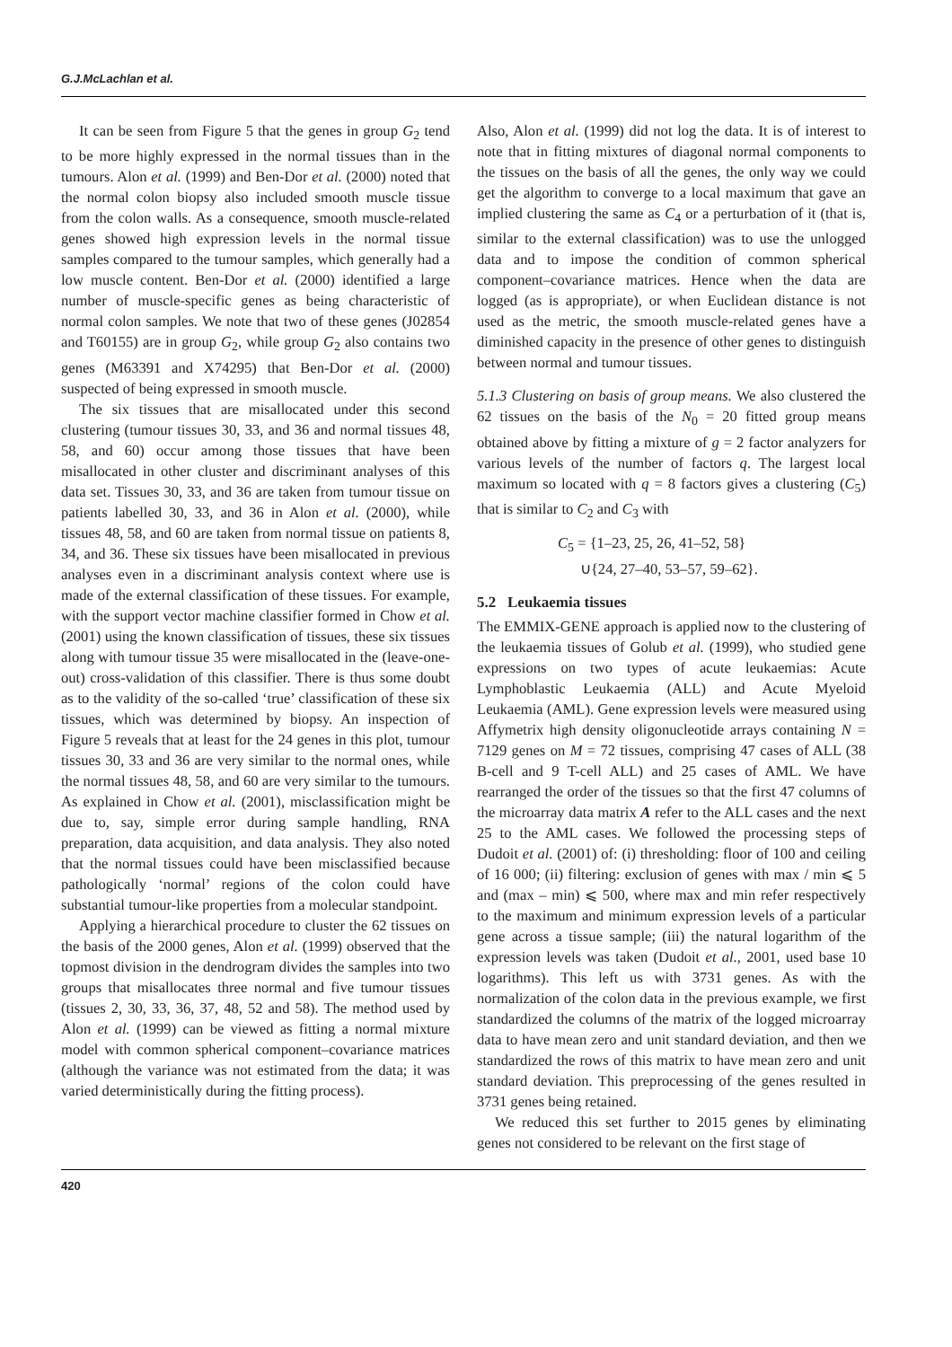G.J.McLachlan et al.
It can be seen from Figure 5 that the genes in group G<sub>2</sub> tend to be more highly expressed in the normal tissues than in the tumours. Alon et al. (1999) and Ben-Dor et al. (2000) noted that the normal colon biopsy also included smooth muscle tissue from the colon walls. As a consequence, smooth muscle-related genes showed high expression levels in the normal tissue samples compared to the tumour samples, which generally had a low muscle content. Ben-Dor et al. (2000) identified a large number of muscle-specific genes as being characteristic of normal colon samples. We note that two of these genes (J02854 and T60155) are in group G<sub>2</sub>, while group G<sub>2</sub> also contains two genes (M63391 and X74295) that Ben-Dor et al. (2000) suspected of being expressed in smooth muscle.
The six tissues that are misallocated under this second clustering (tumour tissues 30, 33, and 36 and normal tissues 48, 58, and 60) occur among those tissues that have been misallocated in other cluster and discriminant analyses of this data set. Tissues 30, 33, and 36 are taken from tumour tissue on patients labelled 30, 33, and 36 in Alon et al. (2000), while tissues 48, 58, and 60 are taken from normal tissue on patients 8, 34, and 36. These six tissues have been misallocated in previous analyses even in a discriminant analysis context where use is made of the external classification of these tissues. For example, with the support vector machine classifier formed in Chow et al. (2001) using the known classification of tissues, these six tissues along with tumour tissue 35 were misallocated in the (leave-one-out) cross-validation of this classifier. There is thus some doubt as to the validity of the so-called ‘true’ classification of these six tissues, which was determined by biopsy. An inspection of Figure 5 reveals that at least for the 24 genes in this plot, tumour tissues 30, 33 and 36 are very similar to the normal ones, while the normal tissues 48, 58, and 60 are very similar to the tumours. As explained in Chow et al. (2001), misclassification might be due to, say, simple error during sample handling, RNA preparation, data acquisition, and data analysis. They also noted that the normal tissues could have been misclassified because pathologically ‘normal’ regions of the colon could have substantial tumour-like properties from a molecular standpoint.
Applying a hierarchical procedure to cluster the 62 tissues on the basis of the 2000 genes, Alon et al. (1999) observed that the topmost division in the dendrogram divides the samples into two groups that misallocates three normal and five tumour tissues (tissues 2, 30, 33, 36, 37, 48, 52 and 58). The method used by Alon et al. (1999) can be viewed as fitting a normal mixture model with common spherical component–covariance matrices (although the variance was not estimated from the data; it was varied deterministically during the fitting process).
Also, Alon et al. (1999) did not log the data. It is of interest to note that in fitting mixtures of diagonal normal components to the tissues on the basis of all the genes, the only way we could get the algorithm to converge to a local maximum that gave an implied clustering the same as C<sub>4</sub> or a perturbation of it (that is, similar to the external classification) was to use the unlogged data and to impose the condition of common spherical component–covariance matrices. Hence when the data are logged (as is appropriate), or when Euclidean distance is not used as the metric, the smooth muscle-related genes have a diminished capacity in the presence of other genes to distinguish between normal and tumour tissues.
5.1.3 Clustering on basis of group means. We also clustered the 62 tissues on the basis of the N<sub>0</sub> = 20 fitted group means obtained above by fitting a mixture of g = 2 factor analyzers for various levels of the number of factors q. The largest local maximum so located with q = 8 factors gives a clustering (C<sub>5</sub>) that is similar to C<sub>2</sub> and C<sub>3</sub> with
C<sub>5</sub> = {1–23, 25, 26, 41–52, 58}
∪{24, 27–40, 53–57, 59–62}.
5.2 Leukaemia tissues
The EMMIX-GENE approach is applied now to the clustering of the leukaemia tissues of Golub et al. (1999), who studied gene expressions on two types of acute leukaemias: Acute Lymphoblastic Leukaemia (ALL) and Acute Myeloid Leukaemia (AML). Gene expression levels were measured using Affymetrix high density oligonucleotide arrays containing N = 7129 genes on M = 72 tissues, comprising 47 cases of ALL (38 B-cell and 9 T-cell ALL) and 25 cases of AML. We have rearranged the order of the tissues so that the first 47 columns of the microarray data matrix A refer to the ALL cases and the next 25 to the AML cases. We followed the processing steps of Dudoit et al. (2001) of: (i) thresholding: floor of 100 and ceiling of 16 000; (ii) filtering: exclusion of genes with max / min ⩽ 5 and (max – min) ⩽ 500, where max and min refer respectively to the maximum and minimum expression levels of a particular gene across a tissue sample; (iii) the natural logarithm of the expression levels was taken (Dudoit et al., 2001, used base 10 logarithms). This left us with 3731 genes. As with the normalization of the colon data in the previous example, we first standardized the columns of the matrix of the logged microarray data to have mean zero and unit standard deviation, and then we standardized the rows of this matrix to have mean zero and unit standard deviation. This preprocessing of the genes resulted in 3731 genes being retained.
We reduced this set further to 2015 genes by eliminating genes not considered to be relevant on the first stage of
420